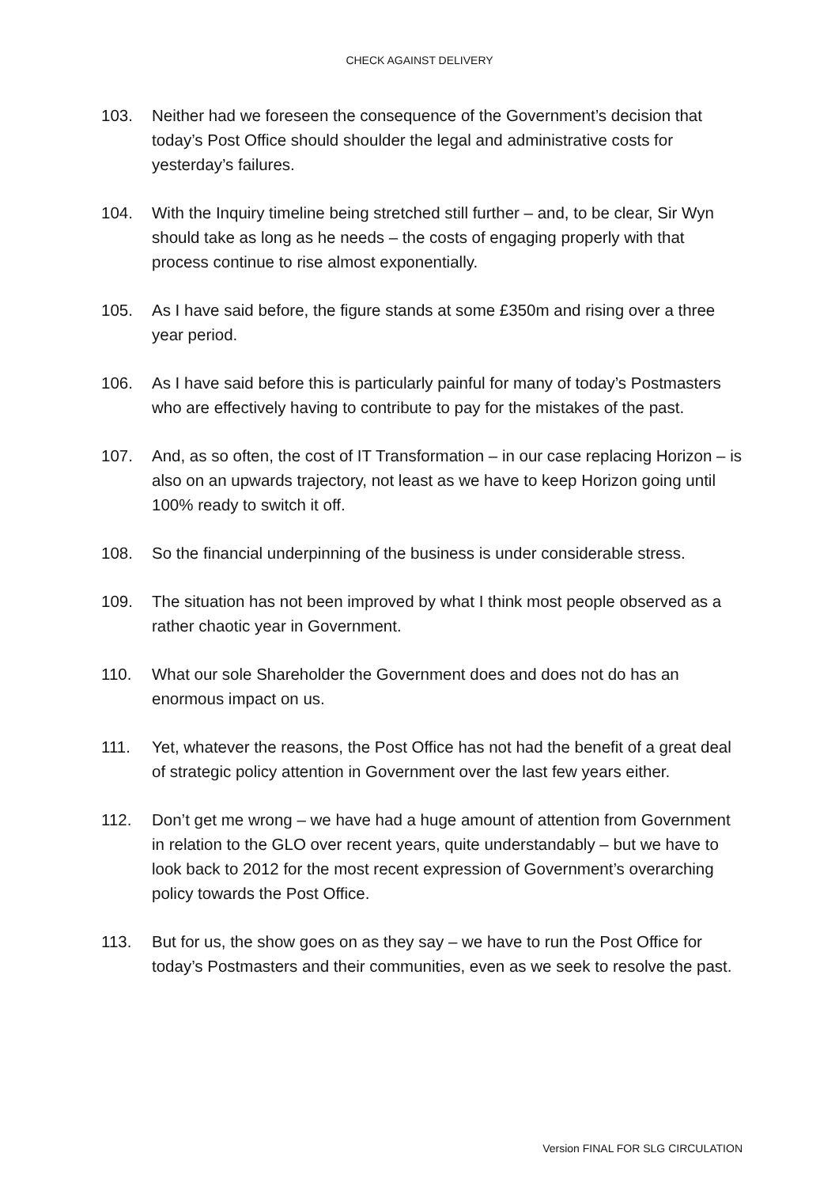CHECK AGAINST DELIVERY
103. Neither had we foreseen the consequence of the Government’s decision that today’s Post Office should shoulder the legal and administrative costs for yesterday’s failures.
104. With the Inquiry timeline being stretched still further – and, to be clear, Sir Wyn should take as long as he needs – the costs of engaging properly with that process continue to rise almost exponentially.
105. As I have said before, the figure stands at some £350m and rising over a three year period.
106. As I have said before this is particularly painful for many of today’s Postmasters who are effectively having to contribute to pay for the mistakes of the past.
107. And, as so often, the cost of IT Transformation – in our case replacing Horizon – is also on an upwards trajectory, not least as we have to keep Horizon going until 100% ready to switch it off.
108. So the financial underpinning of the business is under considerable stress.
109. The situation has not been improved by what I think most people observed as a rather chaotic year in Government.
110. What our sole Shareholder the Government does and does not do has an enormous impact on us.
111. Yet, whatever the reasons, the Post Office has not had the benefit of a great deal of strategic policy attention in Government over the last few years either.
112. Don’t get me wrong – we have had a huge amount of attention from Government in relation to the GLO over recent years, quite understandably – but we have to look back to 2012 for the most recent expression of Government’s overarching policy towards the Post Office.
113. But for us, the show goes on as they say – we have to run the Post Office for today’s Postmasters and their communities, even as we seek to resolve the past.
Version FINAL FOR SLG CIRCULATION